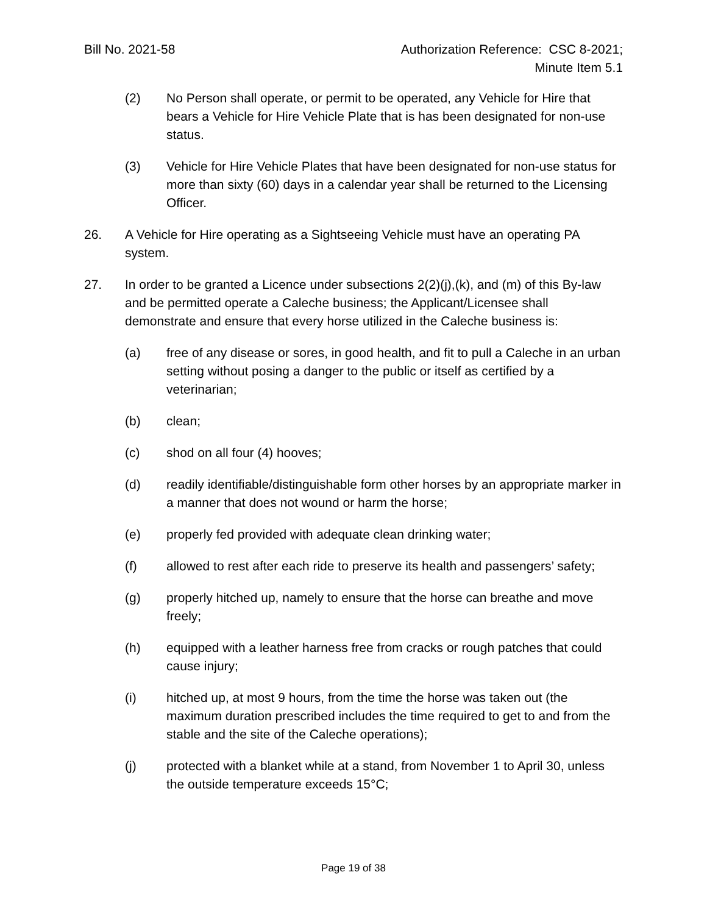Bill No. 2021-58 Authorization Reference: CSC 8-2021;
Minute Item 5.1
(2) No Person shall operate, or permit to be operated, any Vehicle for Hire that bears a Vehicle for Hire Vehicle Plate that is has been designated for non-use status.
(3) Vehicle for Hire Vehicle Plates that have been designated for non-use status for more than sixty (60) days in a calendar year shall be returned to the Licensing Officer.
26. A Vehicle for Hire operating as a Sightseeing Vehicle must have an operating PA system.
27. In order to be granted a Licence under subsections 2(2)(j),(k), and (m) of this By-law and be permitted operate a Caleche business; the Applicant/Licensee shall demonstrate and ensure that every horse utilized in the Caleche business is:
(a) free of any disease or sores, in good health, and fit to pull a Caleche in an urban setting without posing a danger to the public or itself as certified by a veterinarian;
(b) clean;
(c) shod on all four (4) hooves;
(d) readily identifiable/distinguishable form other horses by an appropriate marker in a manner that does not wound or harm the horse;
(e) properly fed provided with adequate clean drinking water;
(f) allowed to rest after each ride to preserve its health and passengers’ safety;
(g) properly hitched up, namely to ensure that the horse can breathe and move freely;
(h) equipped with a leather harness free from cracks or rough patches that could cause injury;
(i) hitched up, at most 9 hours, from the time the horse was taken out (the maximum duration prescribed includes the time required to get to and from the stable and the site of the Caleche operations);
(j) protected with a blanket while at a stand, from November 1 to April 30, unless the outside temperature exceeds 15°C;
Page 19 of 38